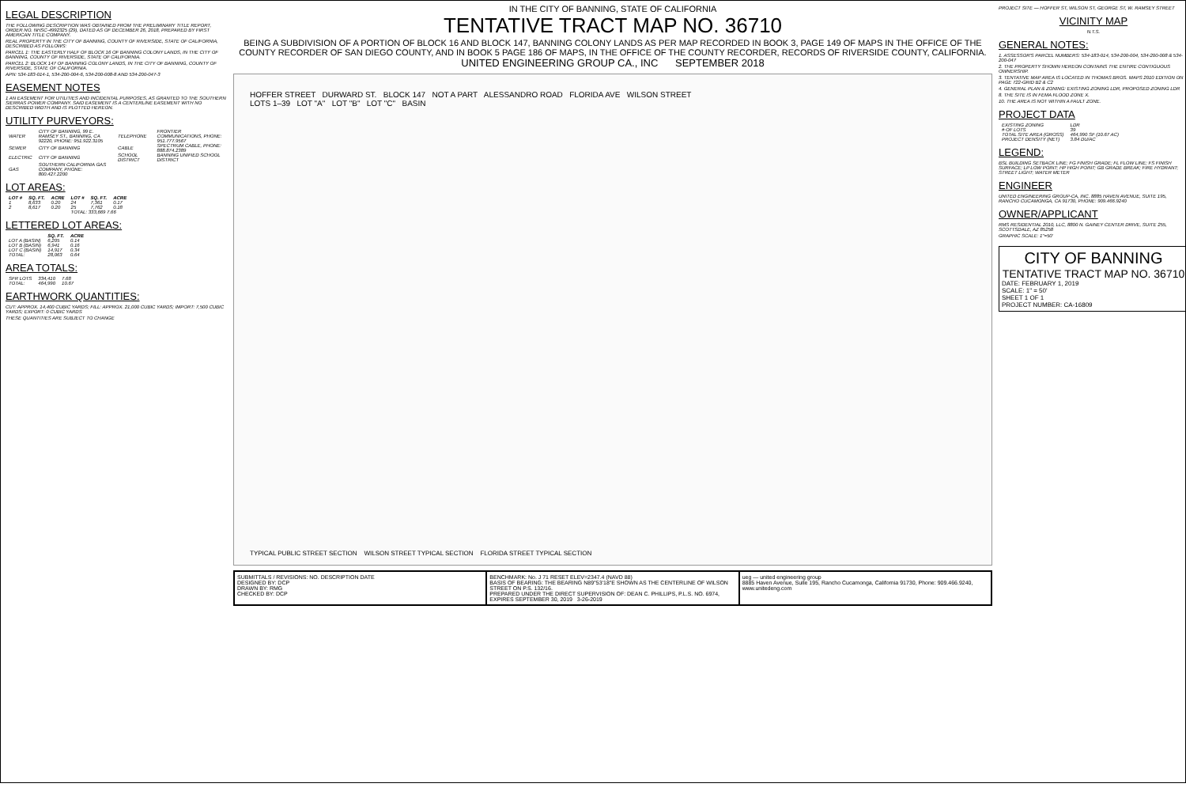LEGAL DESCRIPTION
THE FOLLOWING DESCRIPTION WAS OBTAINED FROM THE PRELIMINARY TITLE REPORT, ORDER NO. NHSC-4992325 (29), DATED AS OF DECEMBER 26, 2018, PREPARED BY FIRST AMERICAN TITLE COMPANY.
REAL PROPERTY IN THE CITY OF BANNING, COUNTY OF RIVERSIDE, STATE OF CALIFORNIA, DESCRIBED AS FOLLOWS:
PARCEL 1: THE EASTERLY HALF OF BLOCK 16 OF BANNING COLONY LANDS, IN THE CITY OF BANNING, COUNTY OF RIVERSIDE, STATE OF CALIFORNIA.
PARCEL 2: BLOCK 147 OF BANNING COLONY LANDS, IN THE CITY OF BANNING, COUNTY OF RIVERSIDE, STATE OF CALIFORNIA.
APN: 534-183-014-1, 534-200-004-6, 534-200-008-8 AND 534-200-047-3
EASEMENT NOTES
1 AN EASEMENT FOR UTILITIES AND INCIDENTAL PURPOSES, AS GRANTED TO THE SOUTHERN SIERRAS POWER COMPANY. SAID EASEMENT IS A CENTERLINE EASEMENT WITH NO DESCRIBED WIDTH AND IS PLOTTED HEREON.
UTILITY PURVEYORS:
| WATER | CITY OF BANNING, 99 E. RAMSEY ST., BANNING, CA 92220, PHONE: 951.922.3105 | TELEPHONE | FRONTIER COMMUNICATIONS, PHONE: 951.777.9567 |
| SEWER | CITY OF BANNING | CABLE | SPECTRUM CABLE, PHONE: 888.874.2389 |
| ELECTRIC | CITY OF BANNING | SCHOOL DISTRICT | BANNING UNIFIED SCHOOL DISTRICT |
| GAS | SOUTHERN CALIFORNIA GAS COMPANY, PHONE: 800.427.2200 | | |
LOT AREAS:
| LOT # | SQ. FT. | ACRE | LOT # | SQ. FT. | ACRE |
| --- | --- | --- | --- | --- | --- |
| 1 | 8,633 | 0.20 | 24 | 7,361 | 0.17 |
| 2 | 8,617 | 0.20 | 25 | 7,762 | 0.18 |
| | | | TOTAL: 333,669 7.66 | | |
LETTERED LOT AREAS:
| | SQ. FT. | ACRE |
| --- | --- | --- |
| LOT A (BASIN) | 6,205 | 0.14 |
| LOT B (BASIN) | 6,941 | 0.16 |
| LOT C (BASIN) | 14,917 | 0.34 |
| TOTAL: | 28,063 | 0.64 |
AREA TOTALS:
| SFR LOTS | 334,410 | 7.68 |
| TOTAL: | 464,990 | 10.67 |
EARTHWORK QUANTITIES:
CUT: APPROX. 14,400 CUBIC YARDS; FILL: APPROX. 21,000 CUBIC YARDS; IMPORT: 7,500 CUBIC YARDS; EXPORT: 0 CUBIC YARDS
THESE QUANTITIES ARE SUBJECT TO CHANGE
IN THE CITY OF BANNING, STATE OF CALIFORNIA
TENTATIVE TRACT MAP NO. 36710
BEING A SUBDIVISION OF A PORTION OF BLOCK 16 AND BLOCK 147, BANNING COLONY LANDS AS PER MAP RECORDED IN BOOK 3, PAGE 149 OF MAPS IN THE OFFICE OF THE COUNTY RECORDER OF SAN DIEGO COUNTY, AND IN BOOK 5 PAGE 186 OF MAPS, IN THE OFFICE OF THE COUNTY RECORDER, RECORDS OF RIVERSIDE COUNTY, CALIFORNIA.
UNITED ENGINEERING GROUP CA., INC SEPTEMBER 2018
HOFFER STREET DURWARD ST. BLOCK 147 NOT A PART ALESSANDRO ROAD FLORIDA AVE WILSON STREET
LOTS 1–39 LOT "A" LOT "B" LOT "C" BASIN
TYPICAL PUBLIC STREET SECTION WILSON STREET TYPICAL SECTION FLORIDA STREET TYPICAL SECTION
SUBMITTALS / REVISIONS: NO. DESCRIPTION DATE
DESIGNED BY: DCP
DRAWN BY: RMG
CHECKED BY: DCP
BENCHMARK: No. J 71 RESET ELEV=2347.4 (NAVD 88)
BASIS OF BEARING: THE BEARING N89°53'18"E SHOWN AS THE CENTERLINE OF WILSON STREET ON P.S. 132/16.
PREPARED UNDER THE DIRECT SUPERVISION OF: DEAN C. PHILLIPS, P.L.S. NO. 6974, EXPIRES SEPTEMBER 30, 2019 3-26-2019
ueg — united engineering group
8885 Haven Avenue, Suite 195, Rancho Cucamonga, California 91730, Phone: 909.466.9240, www.unitedeng.com
PROJECT SITE — HOFFER ST, WILSON ST, GEORGE ST, W. RAMSEY STREET
VICINITY MAP
N.T.S.
GENERAL NOTES:
1. ASSESSOR'S PARCEL NUMBERS: 534-183-014, 534-200-004, 534-200-008 & 534-200-047
2. THE PROPERTY SHOWN HEREON CONTAINS THE ENTIRE CONTIGUOUS OWNERSHIP.
3. TENTATIVE MAP AREA IS LOCATED IN THOMAS BROS. MAPS 2010 EDITION ON PAGE 722-GRID B2 & C2
4. GENERAL PLAN & ZONING: EXISTING ZONING LDR, PROPOSED ZONING LDR
8. THE SITE IS IN FEMA FLOOD ZONE X.
10. THE AREA IS NOT WITHIN A FAULT ZONE.
PROJECT DATA
| EXISTING ZONING | LDR |
| # OF LOTS | 39 |
| TOTAL SITE AREA (GROSS) | 464,990 SF (10.67 AC) |
| PROJECT DENSITY (NET) | 3.84 DU/AC |
LEGEND:
BSL BUILDING SETBACK LINE; FG FINISH GRADE; FL FLOW LINE; FS FINISH SURFACE; LP LOW POINT; HP HIGH POINT; GB GRADE BREAK; FIRE HYDRANT; STREET LIGHT; WATER METER
ENGINEER
UNITED ENGINEERING GROUP-CA, INC. 8885 HAVEN AVENUE, SUITE 195, RANCHO CUCAMONGA, CA 91730, PHONE: 909.466.9240
OWNER/APPLICANT
RMS RESIDENTIAL 2010, LLC, 8800 N. GAINEY CENTER DRIVE, SUITE 255, SCOTTSDALE, AZ 85258
GRAPHIC SCALE: 1"=50'
CITY OF BANNING
TENTATIVE TRACT MAP NO. 36710
DATE: FEBRUARY 1, 2019
SCALE: 1" = 50'
SHEET 1 OF 1
PROJECT NUMBER: CA-16809